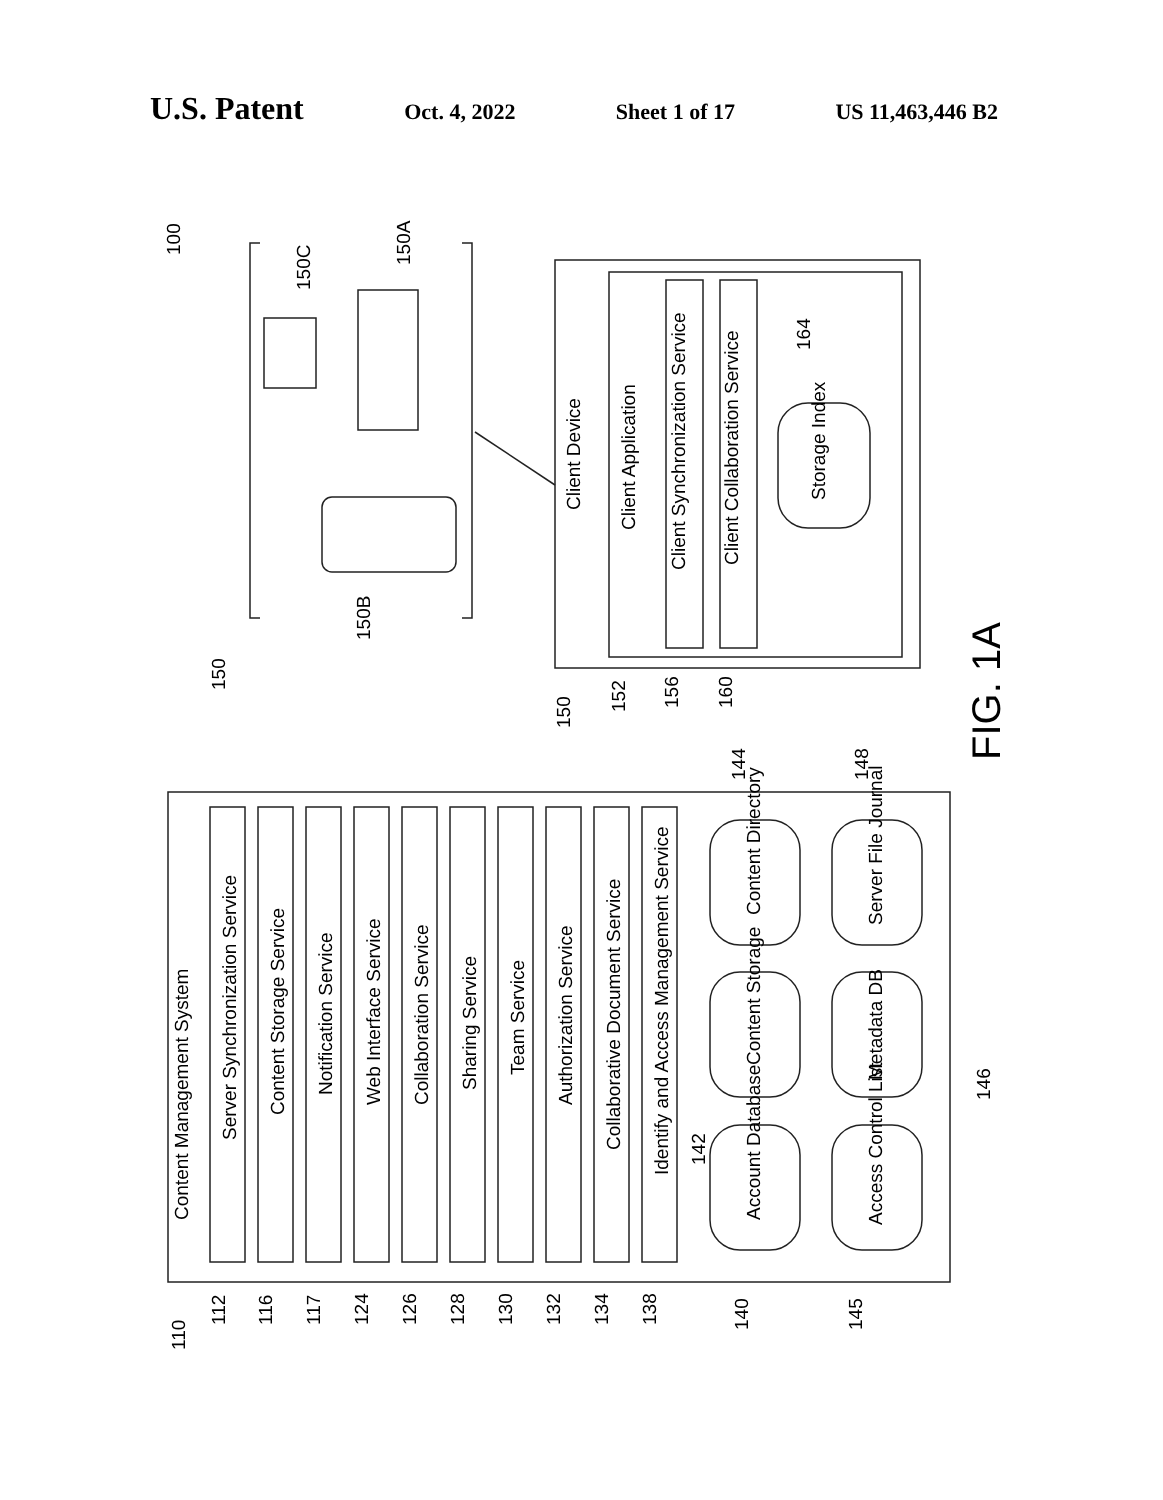U.S. Patent Oct. 4, 2022 Sheet 1 of 17 US 11,463,446 B2
Content Management System
Server Synchronization Service
Content Storage Service
Notification Service
Web Interface Service
Collaboration Service
Sharing Service
Team Service
Authorization Service
Collaborative Document Service
Identify and Access Management Service
Account Database
Content Storage
Content Directory
Access Control List
Metadata DB
Server File Journal
Client Device
Client Application
Client Synchronization Service
Client Collaboration Service
Storage Index
100
150C
150A
150B
150
150
152
156
160
164
FIG. 1A
110
112
116
117
124
126
128
130
132
134
138
140
145
142
146
144
148